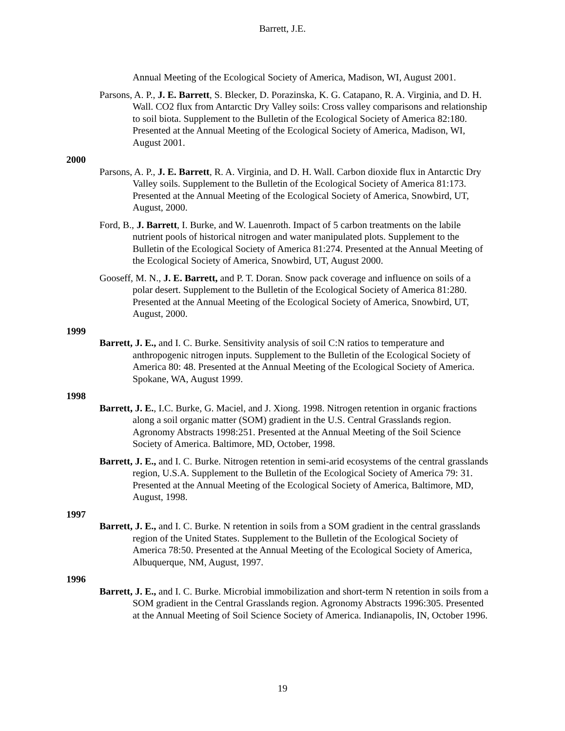Barrett, J.E.
Annual Meeting of the Ecological Society of America, Madison, WI, August 2001.
Parsons, A. P., J. E. Barrett, S. Blecker, D. Porazinska, K. G. Catapano, R. A. Virginia, and D. H. Wall. CO2 flux from Antarctic Dry Valley soils: Cross valley comparisons and relationship to soil biota. Supplement to the Bulletin of the Ecological Society of America 82:180. Presented at the Annual Meeting of the Ecological Society of America, Madison, WI, August 2001.
2000
Parsons, A. P., J. E. Barrett, R. A. Virginia, and D. H. Wall. Carbon dioxide flux in Antarctic Dry Valley soils. Supplement to the Bulletin of the Ecological Society of America 81:173. Presented at the Annual Meeting of the Ecological Society of America, Snowbird, UT, August, 2000.
Ford, B., J. Barrett, I. Burke, and W. Lauenroth. Impact of 5 carbon treatments on the labile nutrient pools of historical nitrogen and water manipulated plots. Supplement to the Bulletin of the Ecological Society of America 81:274. Presented at the Annual Meeting of the Ecological Society of America, Snowbird, UT, August 2000.
Gooseff, M. N., J. E. Barrett, and P. T. Doran. Snow pack coverage and influence on soils of a polar desert. Supplement to the Bulletin of the Ecological Society of America 81:280. Presented at the Annual Meeting of the Ecological Society of America, Snowbird, UT, August, 2000.
1999
Barrett, J. E., and I. C. Burke. Sensitivity analysis of soil C:N ratios to temperature and anthropogenic nitrogen inputs. Supplement to the Bulletin of the Ecological Society of America 80: 48. Presented at the Annual Meeting of the Ecological Society of America. Spokane, WA, August 1999.
1998
Barrett, J. E., I.C. Burke, G. Maciel, and J. Xiong. 1998. Nitrogen retention in organic fractions along a soil organic matter (SOM) gradient in the U.S. Central Grasslands region. Agronomy Abstracts 1998:251. Presented at the Annual Meeting of the Soil Science Society of America. Baltimore, MD, October, 1998.
Barrett, J. E., and I. C. Burke. Nitrogen retention in semi-arid ecosystems of the central grasslands region, U.S.A. Supplement to the Bulletin of the Ecological Society of America 79: 31. Presented at the Annual Meeting of the Ecological Society of America, Baltimore, MD, August, 1998.
1997
Barrett, J. E., and I. C. Burke. N retention in soils from a SOM gradient in the central grasslands region of the United States. Supplement to the Bulletin of the Ecological Society of America 78:50. Presented at the Annual Meeting of the Ecological Society of America, Albuquerque, NM, August, 1997.
1996
Barrett, J. E., and I. C. Burke. Microbial immobilization and short-term N retention in soils from a SOM gradient in the Central Grasslands region. Agronomy Abstracts 1996:305. Presented at the Annual Meeting of Soil Science Society of America. Indianapolis, IN, October 1996.
19